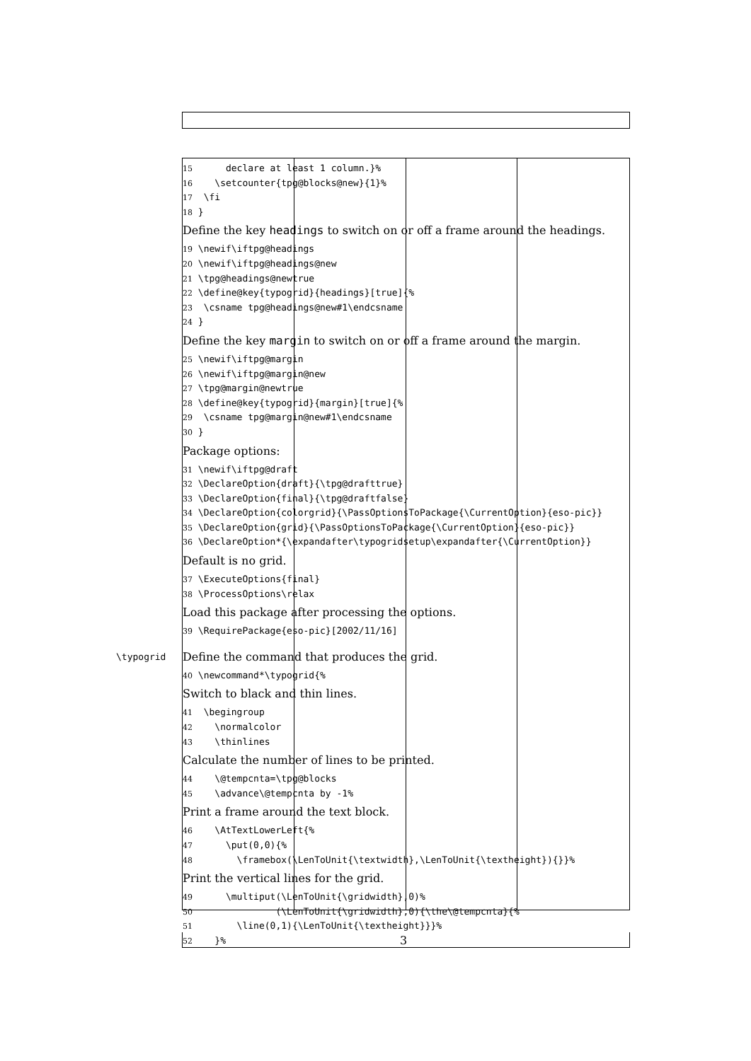15      declare at least 1 column.}%
16    \setcounter{tpg@blocks@new}{1}%
17  \fi
18 }
Define the key headings to switch on or off a frame around the headings.
19 \newif\iftpg@headings
20 \newif\iftpg@headings@new
21 \tpg@headings@newtrue
22 \define@key{typogrid}{headings}[true]{%
23  \csname tpg@headings@new#1\endcsname
24 }
Define the key margin to switch on or off a frame around the margin.
25 \newif\iftpg@margin
26 \newif\iftpg@margin@new
27 \tpg@margin@newtrue
28 \define@key{typogrid}{margin}[true]{%
29  \csname tpg@margin@new#1\endcsname
30 }
Package options:
31 \newif\iftpg@draft
32 \DeclareOption{draft}{\tpg@drafttrue}
33 \DeclareOption{final}{\tpg@draftfalse}
34 \DeclareOption{colorgrid}{\PassOptionsToPackage{\CurrentOption}{eso-pic}}
35 \DeclareOption{grid}{\PassOptionsToPackage{\CurrentOption}{eso-pic}}
36 \DeclareOption*{\expandafter\typogridsetup\expandafter{\CurrentOption}}
Default is no grid.
37 \ExecuteOptions{final}
38 \ProcessOptions\relax
Load this package after processing the options.
39 \RequirePackage{eso-pic}[2002/11/16]
\typogrid Define the command that produces the grid.
40 \newcommand*\typogrid{%
Switch to black and thin lines.
41  \begingroup
42    \normalcolor
43    \thinlines
Calculate the number of lines to be printed.
44    \@tempcnta=\tpg@blocks
45    \advance\@tempcnta by -1%
Print a frame around the text block.
46    \AtTextLowerLeft{%
47      \put(0,0){%
48        \framebox(\LenToUnit{\textwidth},\LenToUnit{\textheight}){}}%
Print the vertical lines for the grid.
49      \multiput(\LenToUnit{\gridwidth},0)%
50               (\LenToUnit{\gridwidth},0){\the\@tempcnta}{%
51        \line(0,1){\LenToUnit{\textheight}}}%
52    }%
3